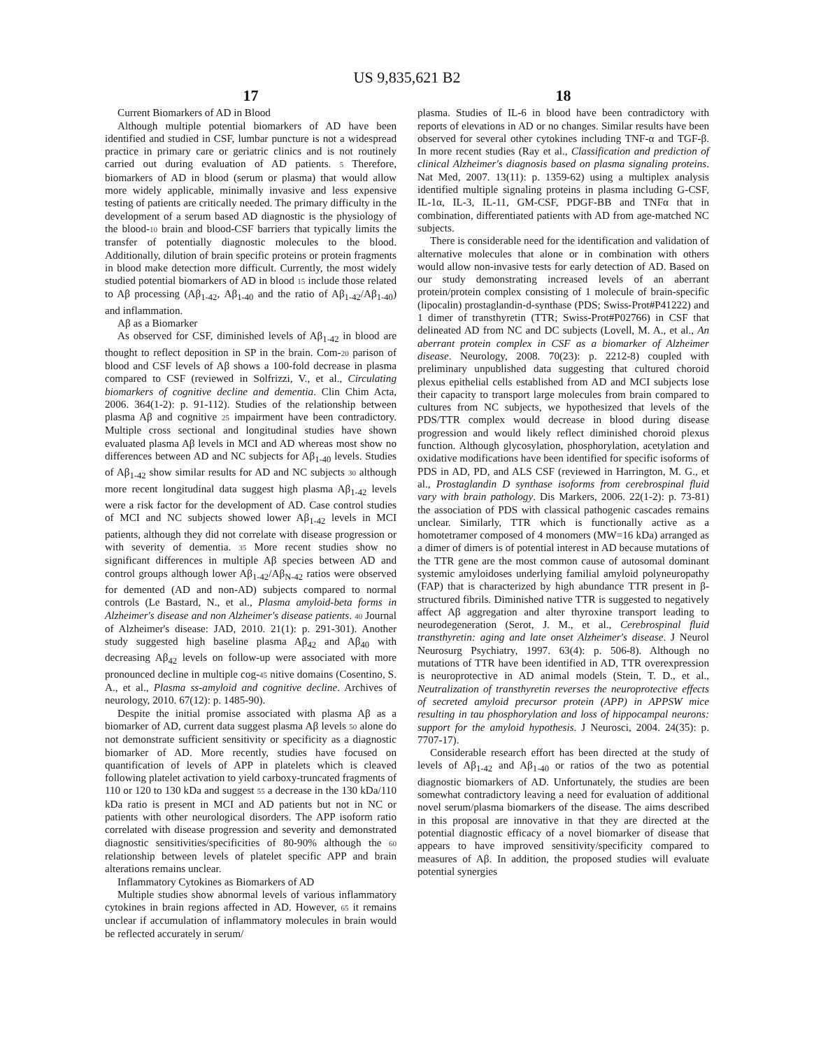US 9,835,621 B2
17
Current Biomarkers of AD in Blood
Although multiple potential biomarkers of AD have been identified and studied in CSF, lumbar puncture is not a widespread practice in primary care or geriatric clinics and is not routinely carried out during evaluation of AD patients. 5 Therefore, biomarkers of AD in blood (serum or plasma) that would allow more widely applicable, minimally invasive and less expensive testing of patients are critically needed. The primary difficulty in the development of a serum based AD diagnostic is the physiology of the blood-10 brain and blood-CSF barriers that typically limits the transfer of potentially diagnostic molecules to the blood. Additionally, dilution of brain specific proteins or protein fragments in blood make detection more difficult. Currently, the most widely studied potential biomarkers of AD in blood 15 include those related to Aβ processing (Aβ<sub>1-42</sub>, Aβ<sub>1-40</sub> and the ratio of Aβ<sub>1-42</sub>/Aβ<sub>1-40</sub>) and inflammation.
Aβ as a Biomarker
As observed for CSF, diminished levels of Aβ<sub>1-42</sub> in blood are thought to reflect deposition in SP in the brain. Com-20 parison of blood and CSF levels of Aβ shows a 100-fold decrease in plasma compared to CSF (reviewed in Solfrizzi, V., et al., Circulating biomarkers of cognitive decline and dementia. Clin Chim Acta, 2006. 364(1-2): p. 91-112). Studies of the relationship between plasma Aβ and cognitive 25 impairment have been contradictory. Multiple cross sectional and longitudinal studies have shown evaluated plasma Aβ levels in MCI and AD whereas most show no differences between AD and NC subjects for Aβ<sub>1-40</sub> levels. Studies of Aβ<sub>1-42</sub> show similar results for AD and NC subjects 30 although more recent longitudinal data suggest high plasma Aβ<sub>1-42</sub> levels were a risk factor for the development of AD. Case control studies of MCI and NC subjects showed lower Aβ<sub>1-42</sub> levels in MCI patients, although they did not correlate with disease progression or with severity of dementia. 35 More recent studies show no significant differences in multiple Aβ species between AD and control groups although lower Aβ<sub>1-42</sub>/Aβ<sub>N-42</sub> ratios were observed for demented (AD and non-AD) subjects compared to normal controls (Le Bastard, N., et al., Plasma amyloid-beta forms in Alzheimer's disease and non Alzheimer's disease patients. 40 Journal of Alzheimer's disease: JAD, 2010. 21(1): p. 291-301). Another study suggested high baseline plasma Aβ<sub>42</sub> and Aβ<sub>40</sub> with decreasing Aβ<sub>42</sub> levels on follow-up were associated with more pronounced decline in multiple cog-45 nitive domains (Cosentino, S. A., et al., Plasma ss-amyloid and cognitive decline. Archives of neurology, 2010. 67(12): p. 1485-90).
Despite the initial promise associated with plasma Aβ as a biomarker of AD, current data suggest plasma Aβ levels 50 alone do not demonstrate sufficient sensitivity or specificity as a diagnostic biomarker of AD. More recently, studies have focused on quantification of levels of APP in platelets which is cleaved following platelet activation to yield carboxy-truncated fragments of 110 or 120 to 130 kDa and suggest 55 a decrease in the 130 kDa/110 kDa ratio is present in MCI and AD patients but not in NC or patients with other neurological disorders. The APP isoform ratio correlated with disease progression and severity and demonstrated diagnostic sensitivities/specificities of 80-90% although the 60 relationship between levels of platelet specific APP and brain alterations remains unclear.
Inflammatory Cytokines as Biomarkers of AD
Multiple studies show abnormal levels of various inflammatory cytokines in brain regions affected in AD. However, 65 it remains unclear if accumulation of inflammatory molecules in brain would be reflected accurately in serum/
18
plasma. Studies of IL-6 in blood have been contradictory with reports of elevations in AD or no changes. Similar results have been observed for several other cytokines including TNF-α and TGF-β. In more recent studies (Ray et al., Classification and prediction of clinical Alzheimer's diagnosis based on plasma signaling proteins. Nat Med, 2007. 13(11): p. 1359-62) using a multiplex analysis identified multiple signaling proteins in plasma including G-CSF, IL-1α, IL-3, IL-11, GM-CSF, PDGF-BB and TNFα that in combination, differentiated patients with AD from age-matched NC subjects.
There is considerable need for the identification and validation of alternative molecules that alone or in combination with others would allow non-invasive tests for early detection of AD. Based on our study demonstrating increased levels of an aberrant protein/protein complex consisting of 1 molecule of brain-specific (lipocalin) prostaglandin-d-synthase (PDS; Swiss-Prot#P41222) and 1 dimer of transthyretin (TTR; Swiss-Prot#P02766) in CSF that delineated AD from NC and DC subjects (Lovell, M. A., et al., An aberrant protein complex in CSF as a biomarker of Alzheimer disease. Neurology, 2008. 70(23): p. 2212-8) coupled with preliminary unpublished data suggesting that cultured choroid plexus epithelial cells established from AD and MCI subjects lose their capacity to transport large molecules from brain compared to cultures from NC subjects, we hypothesized that levels of the PDS/TTR complex would decrease in blood during disease progression and would likely reflect diminished choroid plexus function. Although glycosylation, phosphorylation, acetylation and oxidative modifications have been identified for specific isoforms of PDS in AD, PD, and ALS CSF (reviewed in Harrington, M. G., et al., Prostaglandin D synthase isoforms from cerebrospinal fluid vary with brain pathology. Dis Markers, 2006. 22(1-2): p. 73-81) the association of PDS with classical pathogenic cascades remains unclear. Similarly, TTR which is functionally active as a homotetramer composed of 4 monomers (MW=16 kDa) arranged as a dimer of dimers is of potential interest in AD because mutations of the TTR gene are the most common cause of autosomal dominant systemic amyloidoses underlying familial amyloid polyneuropathy (FAP) that is characterized by high abundance TTR present in β-structured fibrils. Diminished native TTR is suggested to negatively affect Aβ aggregation and alter thyroxine transport leading to neurodegeneration (Serot, J. M., et al., Cerebrospinal fluid transthyretin: aging and late onset Alzheimer's disease. J Neurol Neurosurg Psychiatry, 1997. 63(4): p. 506-8). Although no mutations of TTR have been identified in AD, TTR overexpression is neuroprotective in AD animal models (Stein, T. D., et al., Neutralization of transthyretin reverses the neuroprotective effects of secreted amyloid precursor protein (APP) in APPSW mice resulting in tau phosphorylation and loss of hippocampal neurons: support for the amyloid hypothesis. J Neurosci, 2004. 24(35): p. 7707-17).
Considerable research effort has been directed at the study of levels of Aβ<sub>1-42</sub> and Aβ<sub>1-40</sub> or ratios of the two as potential diagnostic biomarkers of AD. Unfortunately, the studies are been somewhat contradictory leaving a need for evaluation of additional novel serum/plasma biomarkers of the disease. The aims described in this proposal are innovative in that they are directed at the potential diagnostic efficacy of a novel biomarker of disease that appears to have improved sensitivity/specificity compared to measures of Aβ. In addition, the proposed studies will evaluate potential synergies